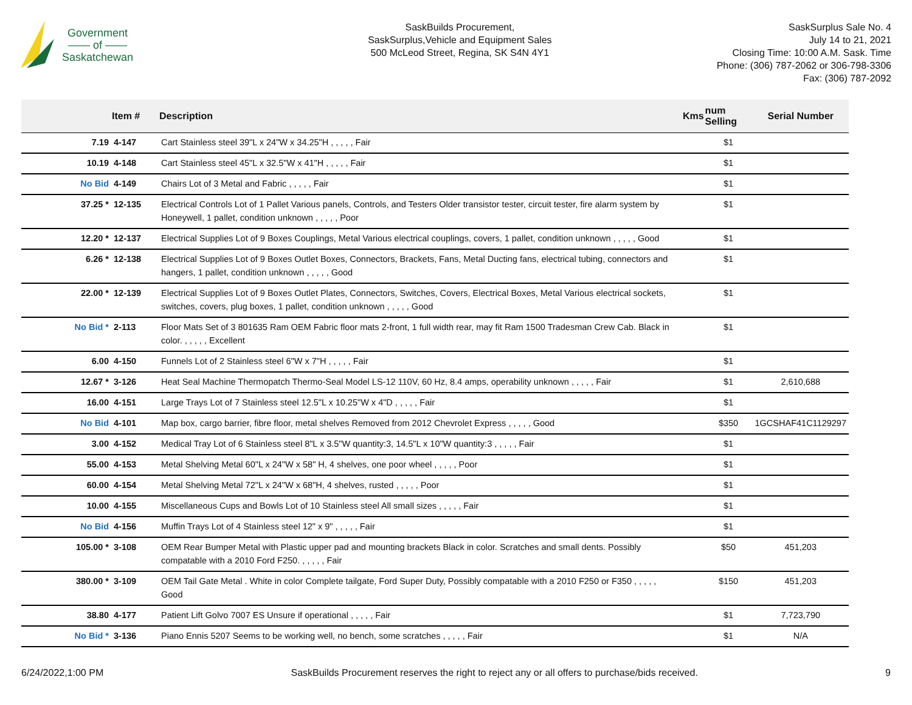Government
—— of ——
Saskatchewan
SaskBuilds Procurement,
SaskSurplus,Vehicle and Equipment Sales
500 McLeod Street, Regina, SK S4N 4Y1
SaskSurplus Sale No. 4
July 14 to 21, 2021
Closing Time: 10:00 A.M. Sask. Time
Phone: (306) 787-2062 or 306-798-3306
Fax: (306) 787-2092
| | Item # | Description | Kms | num Selling | Serial Number |
| --- | --- | --- | --- | --- | --- |
| 7.19 | 4-147 | Cart Stainless steel 39"L x 24"W x 34.25"H , , , , , Fair | | $1 | |
| 10.19 | 4-148 | Cart Stainless steel 45"L x 32.5"W x 41"H , , , , , Fair | | $1 | |
| No Bid | 4-149 | Chairs Lot of 3 Metal and Fabric , , , , , Fair | | $1 | |
| 37.25 * | 12-135 | Electrical Controls Lot of 1 Pallet Various panels, Controls, and Testers Older transistor tester, circuit tester, fire alarm system by Honeywell, 1 pallet, condition unknown , , , , , Poor | | $1 | |
| 12.20 * | 12-137 | Electrical Supplies Lot of 9 Boxes Couplings, Metal Various electrical couplings, covers, 1 pallet, condition unknown , , , , , Good | | $1 | |
| 6.26 * | 12-138 | Electrical Supplies Lot of 9 Boxes Outlet Boxes, Connectors, Brackets, Fans, Metal Ducting fans, electrical tubing, connectors and hangers, 1 pallet, condition unknown , , , , , Good | | $1 | |
| 22.00 * | 12-139 | Electrical Supplies Lot of 9 Boxes Outlet Plates, Connectors, Switches, Covers, Electrical Boxes, Metal Various electrical sockets, switches, covers, plug boxes, 1 pallet, condition unknown , , , , , Good | | $1 | |
| No Bid * | 2-113 | Floor Mats Set of 3 801635 Ram OEM Fabric floor mats 2-front, 1 full width rear, may fit Ram 1500 Tradesman Crew Cab. Black in color. , , , , , Excellent | | $1 | |
| 6.00 | 4-150 | Funnels Lot of 2 Stainless steel 6"W x 7"H , , , , , Fair | | $1 | |
| 12.67 * | 3-126 | Heat Seal Machine Thermopatch Thermo-Seal Model LS-12 110V, 60 Hz, 8.4 amps, operability unknown , , , , , Fair | | $1 | 2,610,688 |
| 16.00 | 4-151 | Large Trays Lot of 7 Stainless steel 12.5"L x 10.25"W x 4"D , , , , , Fair | | $1 | |
| No Bid | 4-101 | Map box, cargo barrier, fibre floor, metal shelves Removed from 2012 Chevrolet Express , , , , , Good | | $350 | 1GCSHAF41C1129297 |
| 3.00 | 4-152 | Medical Tray Lot of 6 Stainless steel 8"L x 3.5"W quantity:3, 14.5"L x 10"W quantity:3 , , , , , Fair | | $1 | |
| 55.00 | 4-153 | Metal Shelving Metal 60"L x 24"W x 58" H, 4 shelves, one poor wheel , , , , , Poor | | $1 | |
| 60.00 | 4-154 | Metal Shelving Metal 72"L x 24"W x 68"H, 4 shelves, rusted , , , , , Poor | | $1 | |
| 10.00 | 4-155 | Miscellaneous Cups and Bowls Lot of 10 Stainless steel All small sizes , , , , , Fair | | $1 | |
| No Bid | 4-156 | Muffin Trays Lot of 4 Stainless steel 12" x 9" , , , , , Fair | | $1 | |
| 105.00 * | 3-108 | OEM Rear Bumper Metal with Plastic upper pad and mounting brackets Black in color. Scratches and small dents. Possibly compatable with a 2010 Ford F250. , , , , , Fair | | $50 | 451,203 |
| 380.00 * | 3-109 | OEM Tail Gate Metal . White in color Complete tailgate, Ford Super Duty, Possibly compatable with a 2010 F250 or F350 , , , , , Good | | $150 | 451,203 |
| 38.80 | 4-177 | Patient Lift Golvo 7007 ES Unsure if operational , , , , , Fair | | $1 | 7,723,790 |
| No Bid * | 3-136 | Piano Ennis 5207 Seems to be working well, no bench, some scratches , , , , , Fair | | $1 | N/A |
6/24/2022,1:00 PM SaskBuilds Procurement reserves the right to reject any or all offers to purchase/bids received. 9